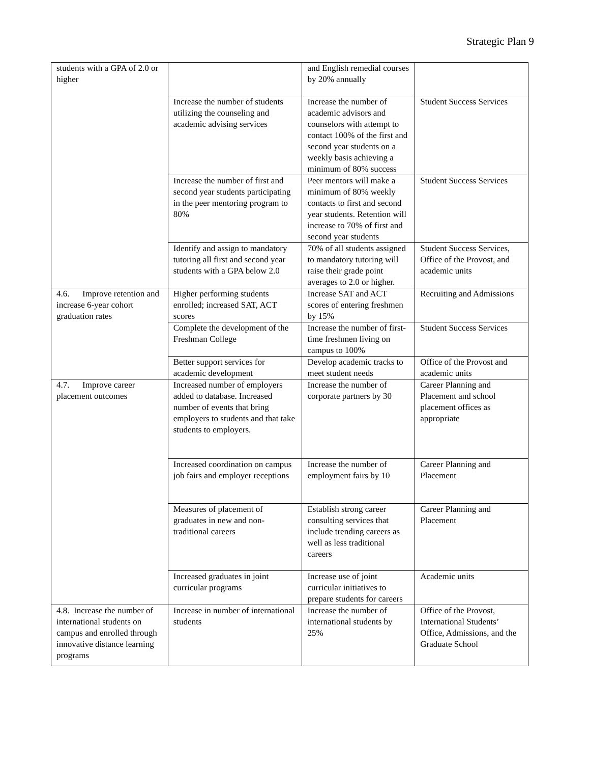Strategic Plan 9
| students with a GPA of 2.0 or higher | | and English remedial courses by 20% annually | |
| | Increase the number of students utilizing the counseling and academic advising services | Increase the number of academic advisors and counselors with attempt to contact 100% of the first and second year students on a weekly basis achieving a minimum of 80% success | Student Success Services |
| | Increase the number of first and second year students participating in the peer mentoring program to 80% | Peer mentors will make a minimum of 80% weekly contacts to first and second year students. Retention will increase to 70% of first and second year students | Student Success Services |
| | Identify and assign to mandatory tutoring all first and second year students with a GPA below 2.0 | 70% of all students assigned to mandatory tutoring will raise their grade point averages to 2.0 or higher. | Student Success Services, Office of the Provost, and academic units |
| 4.6. Improve retention and increase 6-year cohort graduation rates | Higher performing students enrolled; increased SAT, ACT scores | Increase SAT and ACT scores of entering freshmen by 15% | Recruiting and Admissions |
| | Complete the development of the Freshman College | Increase the number of first-time freshmen living on campus to 100% | Student Success Services |
| | Better support services for academic development | Develop academic tracks to meet student needs | Office of the Provost and academic units |
| 4.7. Improve career placement outcomes | Increased number of employers added to database. Increased number of events that bring employers to students and that take students to employers. | Increase the number of corporate partners by 30 | Career Planning and Placement and school placement offices as appropriate |
| | Increased coordination on campus job fairs and employer receptions | Increase the number of employment fairs by 10 | Career Planning and Placement |
| | Measures of placement of graduates in new and non-traditional careers | Establish strong career consulting services that include trending careers as well as less traditional careers | Career Planning and Placement |
| | Increased graduates in joint curricular programs | Increase use of joint curricular initiatives to prepare students for careers | Academic units |
| 4.8. Increase the number of international students on campus and enrolled through innovative distance learning programs | Increase in number of international students | Increase the number of international students by 25% | Office of the Provost, International Students’ Office, Admissions, and the Graduate School |